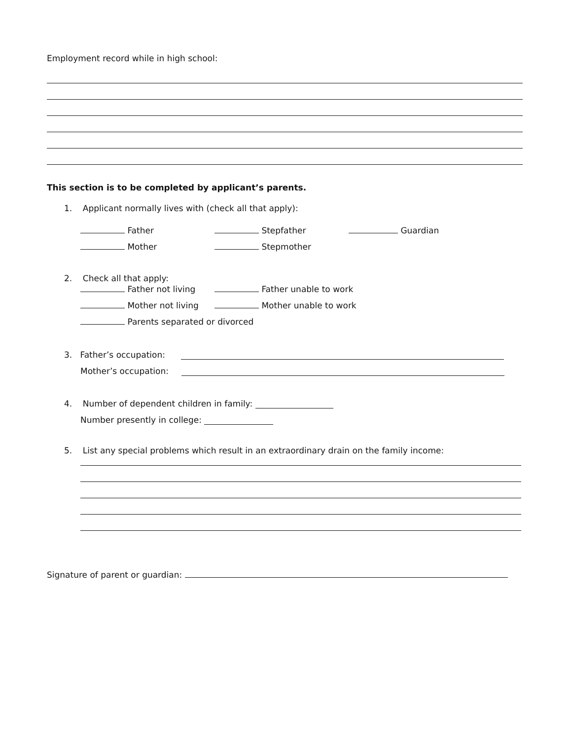Employment record while in high school:
This section is to be completed by applicant’s parents.
1. Applicant normally lives with (check all that apply):
Father Stepfather Guardian
Mother Stepmother
2. Check all that apply:
Father not living Father unable to work
Mother not living Mother unable to work
Parents separated or divorced
3. Father’s occupation:
Mother’s occupation:
4. Number of dependent children in family:
Number presently in college:
5. List any special problems which result in an extraordinary drain on the family income:
Signature of parent or guardian: